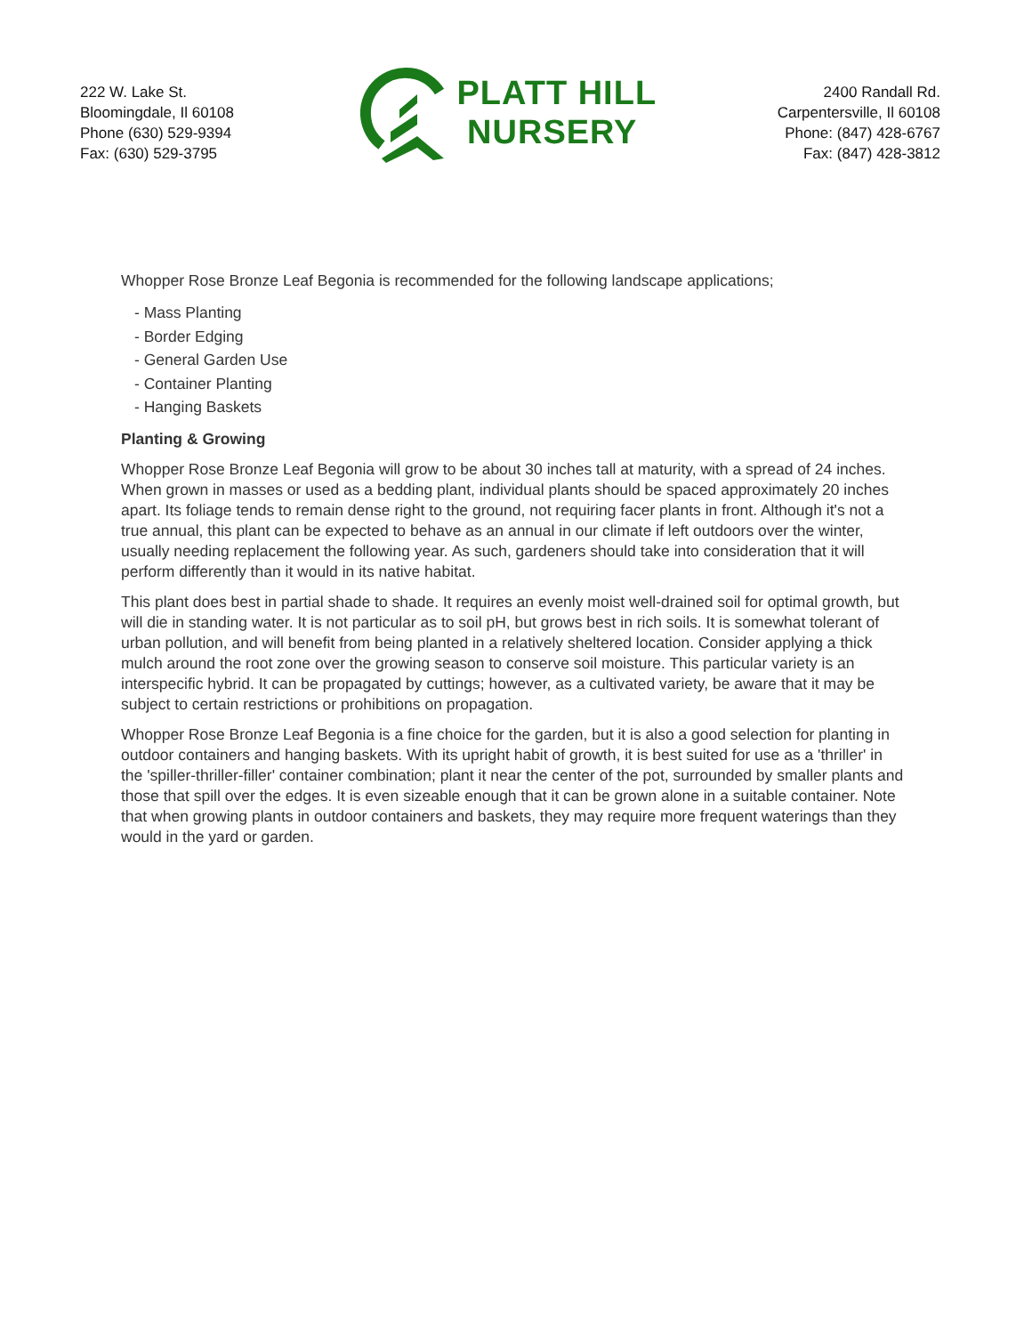222 W. Lake St.
Bloomingdale, Il 60108
Phone (630) 529-9394
Fax: (630) 529-3795
PLATT HILL
NURSERY
2400 Randall Rd.
Carpentersville, Il 60108
Phone: (847) 428-6767
Fax: (847) 428-3812
Whopper Rose Bronze Leaf Begonia is recommended for the following landscape applications;
- Mass Planting
- Border Edging
- General Garden Use
- Container Planting
- Hanging Baskets
Planting & Growing
Whopper Rose Bronze Leaf Begonia will grow to be about 30 inches tall at maturity, with a spread of 24 inches. When grown in masses or used as a bedding plant, individual plants should be spaced approximately 20 inches apart. Its foliage tends to remain dense right to the ground, not requiring facer plants in front. Although it's not a true annual, this plant can be expected to behave as an annual in our climate if left outdoors over the winter, usually needing replacement the following year. As such, gardeners should take into consideration that it will perform differently than it would in its native habitat.
This plant does best in partial shade to shade. It requires an evenly moist well-drained soil for optimal growth, but will die in standing water. It is not particular as to soil pH, but grows best in rich soils. It is somewhat tolerant of urban pollution, and will benefit from being planted in a relatively sheltered location. Consider applying a thick mulch around the root zone over the growing season to conserve soil moisture. This particular variety is an interspecific hybrid. It can be propagated by cuttings; however, as a cultivated variety, be aware that it may be subject to certain restrictions or prohibitions on propagation.
Whopper Rose Bronze Leaf Begonia is a fine choice for the garden, but it is also a good selection for planting in outdoor containers and hanging baskets. With its upright habit of growth, it is best suited for use as a 'thriller' in the 'spiller-thriller-filler' container combination; plant it near the center of the pot, surrounded by smaller plants and those that spill over the edges. It is even sizeable enough that it can be grown alone in a suitable container. Note that when growing plants in outdoor containers and baskets, they may require more frequent waterings than they would in the yard or garden.